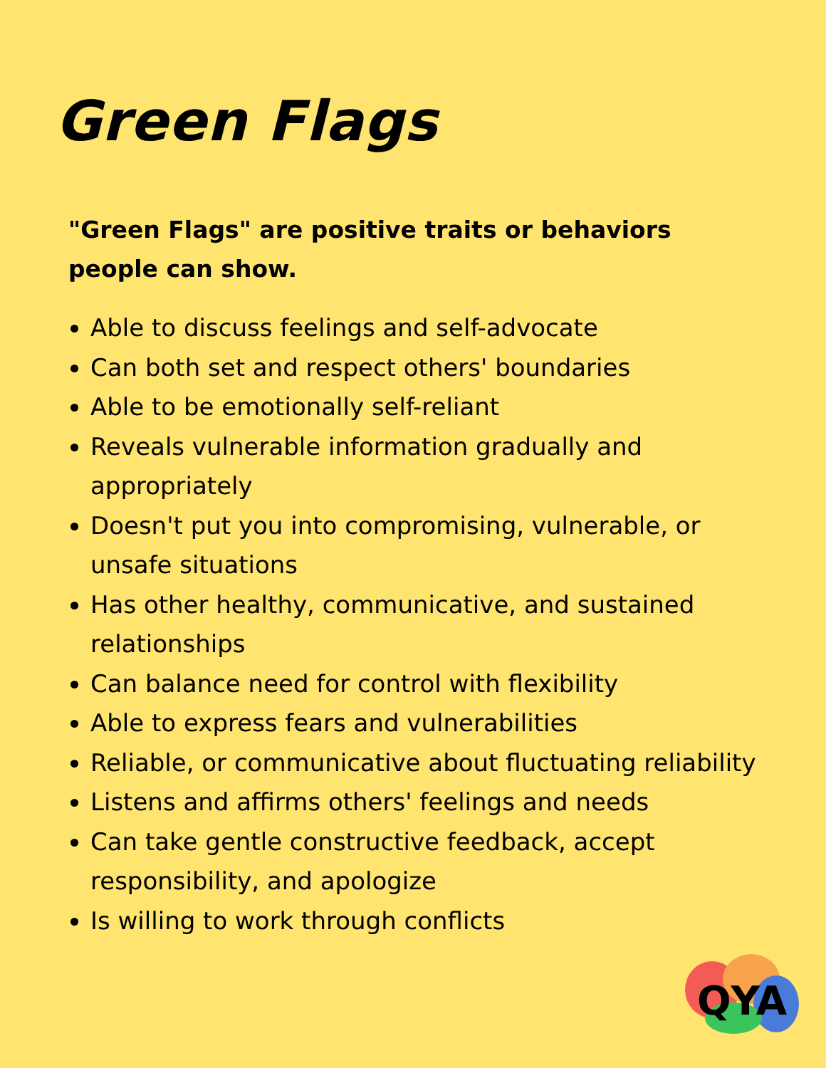Green Flags
"Green Flags" are positive traits or behaviors people can show.
Able to discuss feelings and self-advocate
Can both set and respect others' boundaries
Able to be emotionally self-reliant
Reveals vulnerable information gradually and appropriately
Doesn't put you into compromising, vulnerable, or unsafe situations
Has other healthy, communicative, and sustained relationships
Can balance need for control with flexibility
Able to express fears and vulnerabilities
Reliable, or communicative about fluctuating reliability
Listens and affirms others' feelings and needs
Can take gentle constructive feedback, accept responsibility, and apologize
Is willing to work through conflicts
QYA